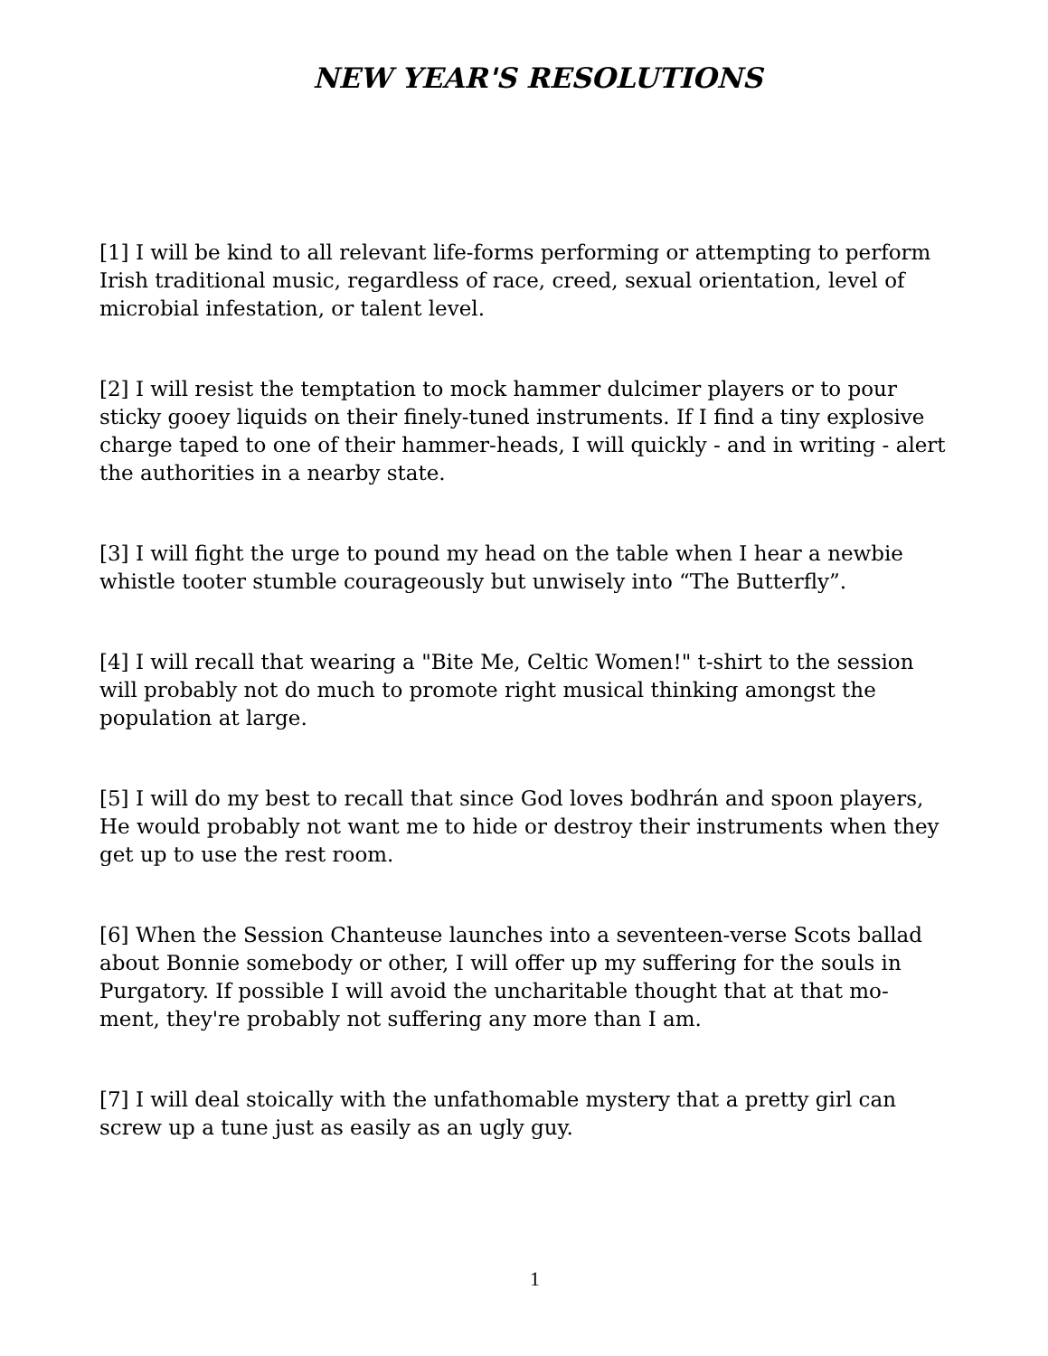NEW YEAR'S RESOLUTIONS
[1] I will be kind to all relevant life-forms performing or attempting to perform Irish traditional music, regardless of race, creed, sexual orientation, level of microbial infestation, or talent level.
[2] I will resist the temptation to mock hammer dulcimer players or to pour sticky gooey liquids on their finely-tuned instruments. If I find a tiny explosive charge taped to one of their hammer-heads, I will quickly - and in writing - alert the authorities in a nearby state.
[3] I will fight the urge to pound my head on the table when I hear a newbie whistle tooter stumble courageously but unwisely into “The Butterfly”.
[4] I will recall that wearing a "Bite Me, Celtic Women!" t-shirt to the session will probably not do much to promote right musical thinking amongst the population at large.
[5] I will do my best to recall that since God loves bodhrán and spoon players, He would probably not want me to hide or destroy their instruments when they get up to use the rest room.
[6] When the Session Chanteuse launches into a seventeen-verse Scots ballad about Bonnie somebody or other, I will offer up my suffering for the souls in Purgatory. If possible I will avoid the uncharitable thought that at that mo-ment, they're probably not suffering any more than I am.
[7] I will deal stoically with the unfathomable mystery that a pretty girl can screw up a tune just as easily as an ugly guy.
1